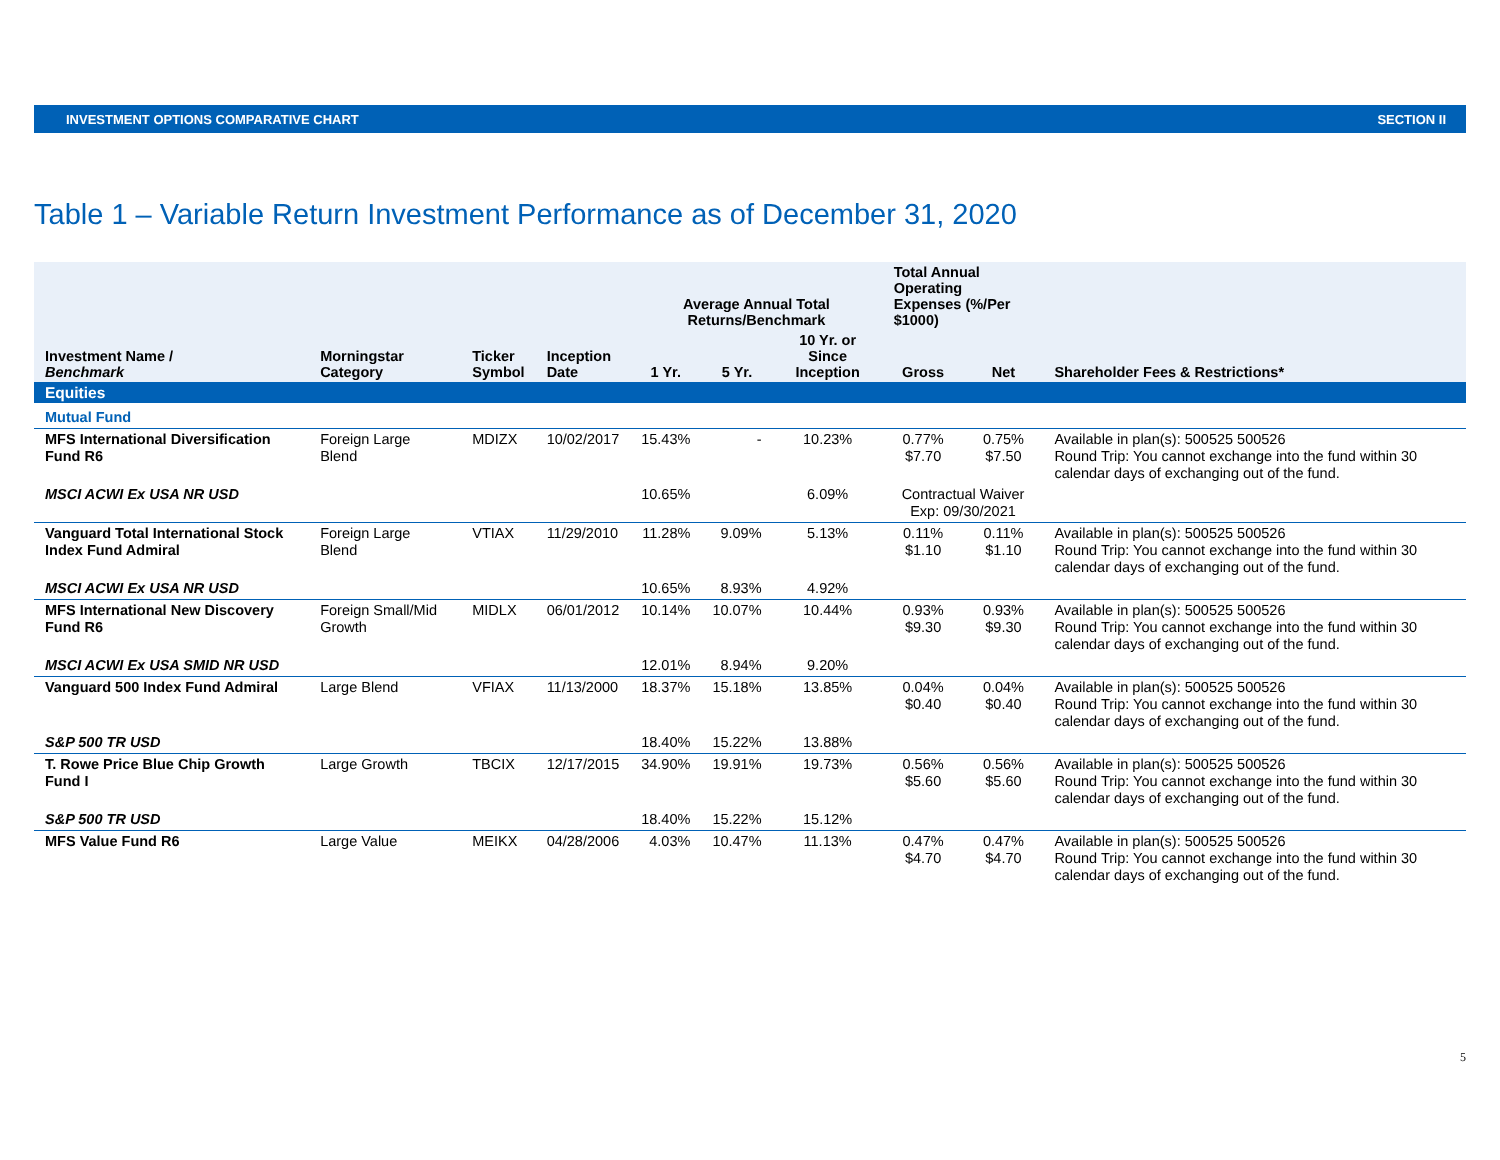INVESTMENT OPTIONS COMPARATIVE CHART SECTION II
Table 1 – Variable Return Investment Performance as of December 31, 2020
| Investment Name / Benchmark | Morningstar Category | Ticker Symbol | Inception Date | Average Annual Total Returns/Benchmark | | | Total Annual Operating Expenses (%/Per $1000) | | Shareholder Fees & Restrictions* |
| --- | --- | --- | --- | --- | --- | --- | --- | --- | --- |
| | | | | 1 Yr. | 5 Yr. | 10 Yr. or Since Inception | Gross | Net | |
| Equities | | | | | | | | | |
| Mutual Fund | | | | | | | | | |
| MFS International Diversification Fund R6 | Foreign Large Blend | MDIZX | 10/02/2017 | 15.43% | - | 10.23% | 0.77% $7.70 | 0.75% $7.50 | Available in plan(s): 500525 500526 Round Trip: You cannot exchange into the fund within 30 calendar days of exchanging out of the fund. |
| MSCI ACWI Ex USA NR USD | | | | 10.65% | | 6.09% | Contractual Waiver Exp: 09/30/2021 | | |
| Vanguard Total International Stock Index Fund Admiral | Foreign Large Blend | VTIAX | 11/29/2010 | 11.28% | 9.09% | 5.13% | 0.11% $1.10 | 0.11% $1.10 | Available in plan(s): 500525 500526 Round Trip: You cannot exchange into the fund within 30 calendar days of exchanging out of the fund. |
| MSCI ACWI Ex USA NR USD | | | | 10.65% | 8.93% | 4.92% | | | |
| MFS International New Discovery Fund R6 | Foreign Small/Mid Growth | MIDLX | 06/01/2012 | 10.14% | 10.07% | 10.44% | 0.93% $9.30 | 0.93% $9.30 | Available in plan(s): 500525 500526 Round Trip: You cannot exchange into the fund within 30 calendar days of exchanging out of the fund. |
| MSCI ACWI Ex USA SMID NR USD | | | | 12.01% | 8.94% | 9.20% | | | |
| Vanguard 500 Index Fund Admiral | Large Blend | VFIAX | 11/13/2000 | 18.37% | 15.18% | 13.85% | 0.04% $0.40 | 0.04% $0.40 | Available in plan(s): 500525 500526 Round Trip: You cannot exchange into the fund within 30 calendar days of exchanging out of the fund. |
| S&P 500 TR USD | | | | 18.40% | 15.22% | 13.88% | | | |
| T. Rowe Price Blue Chip Growth Fund I | Large Growth | TBCIX | 12/17/2015 | 34.90% | 19.91% | 19.73% | 0.56% $5.60 | 0.56% $5.60 | Available in plan(s): 500525 500526 Round Trip: You cannot exchange into the fund within 30 calendar days of exchanging out of the fund. |
| S&P 500 TR USD | | | | 18.40% | 15.22% | 15.12% | | | |
| MFS Value Fund R6 | Large Value | MEIKX | 04/28/2006 | 4.03% | 10.47% | 11.13% | 0.47% $4.70 | 0.47% $4.70 | Available in plan(s): 500525 500526 Round Trip: You cannot exchange into the fund within 30 calendar days of exchanging out of the fund. |
5